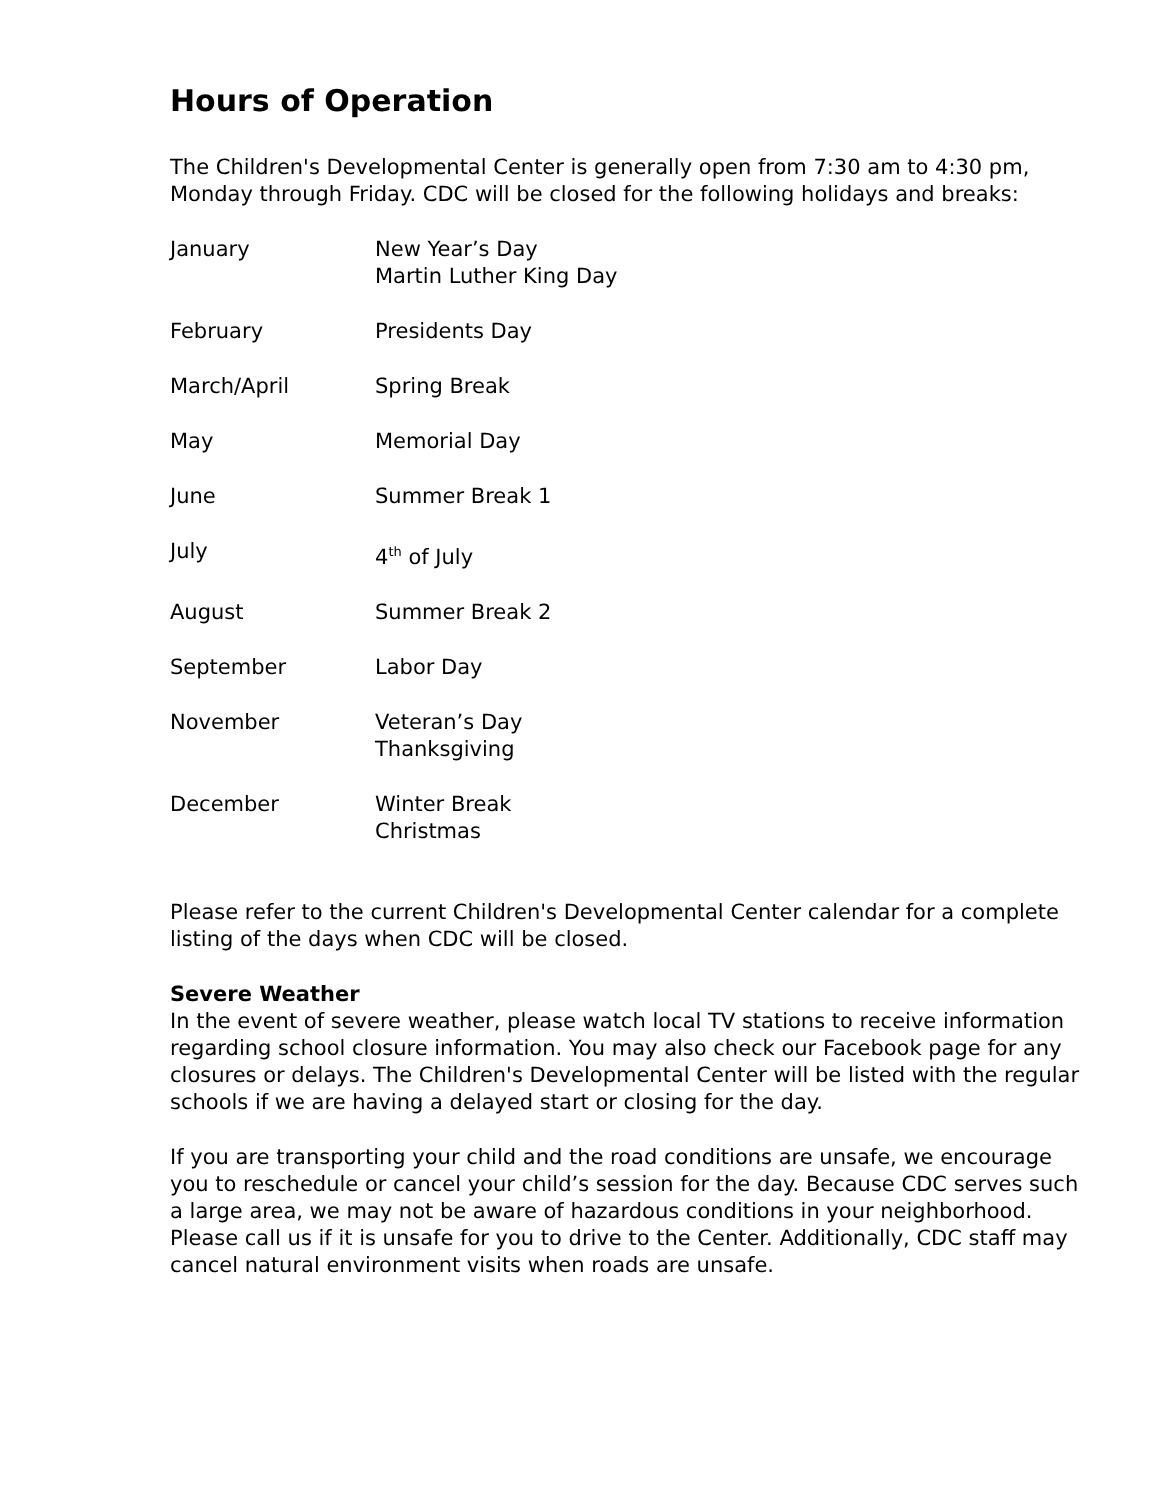Hours of Operation
The Children's Developmental Center is generally open from 7:30 am to 4:30 pm, Monday through Friday. CDC will be closed for the following holidays and breaks:
| January | New Year’s Day Martin Luther King Day |
| February | Presidents Day |
| March/April | Spring Break |
| May | Memorial Day |
| June | Summer Break 1 |
| July | 4<sup>th</sup> of July |
| August | Summer Break 2 |
| September | Labor Day |
| November | Veteran’s Day Thanksgiving |
| December | Winter Break Christmas |
Please refer to the current Children's Developmental Center calendar for a complete listing of the days when CDC will be closed.
Severe Weather
In the event of severe weather, please watch local TV stations to receive information regarding school closure information. You may also check our Facebook page for any closures or delays. The Children's Developmental Center will be listed with the regular schools if we are having a delayed start or closing for the day.
If you are transporting your child and the road conditions are unsafe, we encourage you to reschedule or cancel your child’s session for the day. Because CDC serves such a large area, we may not be aware of hazardous conditions in your neighborhood. Please call us if it is unsafe for you to drive to the Center. Additionally, CDC staff may cancel natural environment visits when roads are unsafe.